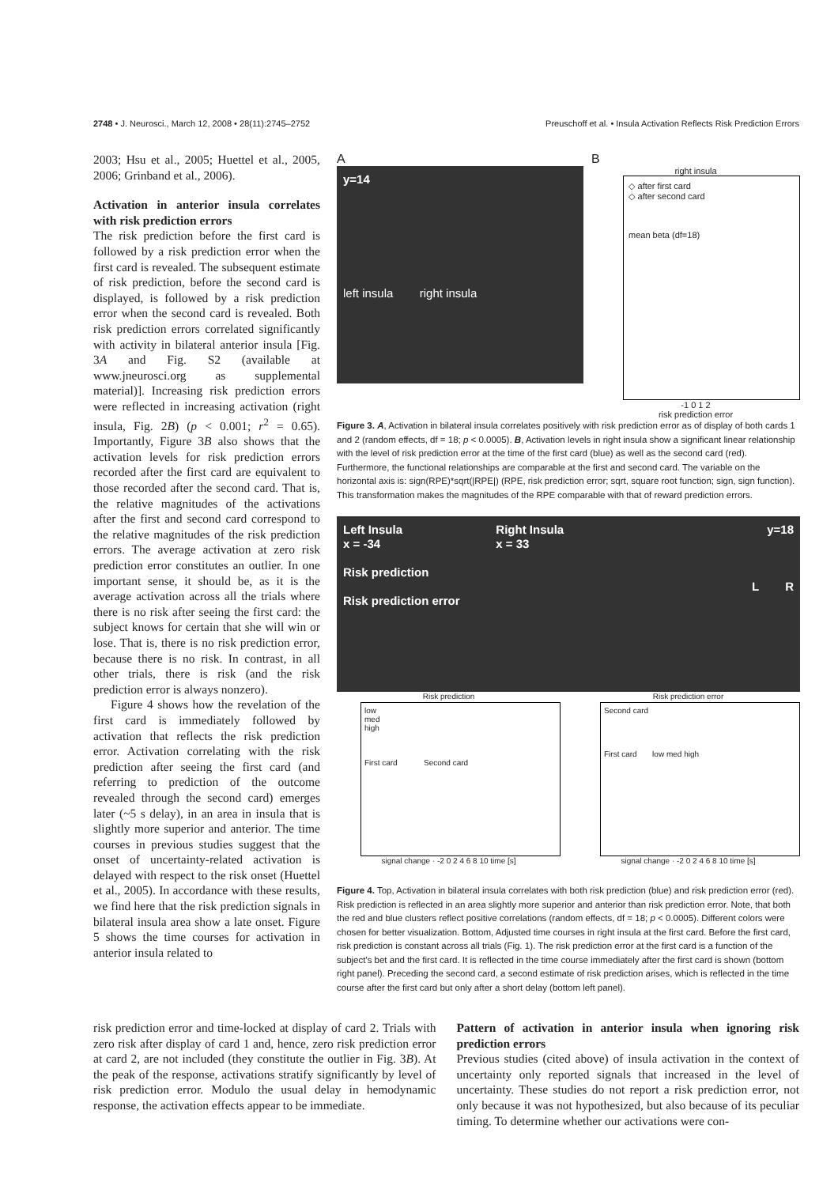2748 • J. Neurosci., March 12, 2008 • 28(11):2745–2752 Preuschoff et al. • Insula Activation Reflects Risk Prediction Errors
2003; Hsu et al., 2005; Huettel et al., 2005, 2006; Grinband et al., 2006).
Activation in anterior insula correlates with risk prediction errors
The risk prediction before the first card is followed by a risk prediction error when the first card is revealed. The subsequent estimate of risk prediction, before the second card is displayed, is followed by a risk prediction error when the second card is revealed. Both risk prediction errors correlated significantly with activity in bilateral anterior insula [Fig. 3A and Fig. S2 (available at www.jneurosci.org as supplemental material)]. Increasing risk prediction errors were reflected in increasing activation (right insula, Fig. 2B) (p < 0.001; r<sup>2</sup> = 0.65). Importantly, Figure 3B also shows that the activation levels for risk prediction errors recorded after the first card are equivalent to those recorded after the second card. That is, the relative magnitudes of the activations after the first and second card correspond to the relative magnitudes of the risk prediction errors. The average activation at zero risk prediction error constitutes an outlier. In one important sense, it should be, as it is the average activation across all the trials where there is no risk after seeing the first card: the subject knows for certain that she will win or lose. That is, there is no risk prediction error, because there is no risk. In contrast, in all other trials, there is risk (and the risk prediction error is always nonzero).
Figure 4 shows how the revelation of the first card is immediately followed by activation that reflects the risk prediction error. Activation correlating with the risk prediction after seeing the first card (and referring to prediction of the outcome revealed through the second card) emerges later (~5 s delay), in an area in insula that is slightly more superior and anterior. The time courses in previous studies suggest that the onset of uncertainty-related activation is delayed with respect to the risk onset (Huettel et al., 2005). In accordance with these results, we find here that the risk prediction signals in bilateral insula area show a late onset. Figure 5 shows the time courses for activation in anterior insula related to
A
y=14
left insula right insula
B
right insula
◇ after first card
◇ after second card
mean beta (df=18)
-1 0 1 2
risk prediction error
Figure 3. A, Activation in bilateral insula correlates positively with risk prediction error as of display of both cards 1 and 2 (random effects, df = 18; p < 0.0005). B, Activation levels in right insula show a significant linear relationship with the level of risk prediction error at the time of the first card (blue) as well as the second card (red). Furthermore, the functional relationships are comparable at the first and second card. The variable on the horizontal axis is: sign(RPE)*sqrt(|RPE|) (RPE, risk prediction error; sqrt, square root function; sign, sign function). This transformation makes the magnitudes of the RPE comparable with that of reward prediction errors.
Left Insula
x = -34
Risk prediction
Risk prediction error
Right Insula
x = 33
y=18
L R
Risk prediction
low
med
high
First card Second card
signal change · -2 0 2 4 6 8 10 time [s]
Risk prediction error
Second card
First card low med high
signal change · -2 0 2 4 6 8 10 time [s]
Figure 4. Top, Activation in bilateral insula correlates with both risk prediction (blue) and risk prediction error (red). Risk prediction is reflected in an area slightly more superior and anterior than risk prediction error. Note, that both the red and blue clusters reflect positive correlations (random effects, df = 18; p < 0.0005). Different colors were chosen for better visualization. Bottom, Adjusted time courses in right insula at the first card. Before the first card, risk prediction is constant across all trials (Fig. 1). The risk prediction error at the first card is a function of the subject's bet and the first card. It is reflected in the time course immediately after the first card is shown (bottom right panel). Preceding the second card, a second estimate of risk prediction arises, which is reflected in the time course after the first card but only after a short delay (bottom left panel).
risk prediction error and time-locked at display of card 2. Trials with zero risk after display of card 1 and, hence, zero risk prediction error at card 2, are not included (they constitute the outlier in Fig. 3B). At the peak of the response, activations stratify significantly by level of risk prediction error. Modulo the usual delay in hemodynamic response, the activation effects appear to be immediate.
Pattern of activation in anterior insula when ignoring risk prediction errors
Previous studies (cited above) of insula activation in the context of uncertainty only reported signals that increased in the level of uncertainty. These studies do not report a risk prediction error, not only because it was not hypothesized, but also because of its peculiar timing. To determine whether our activations were con-